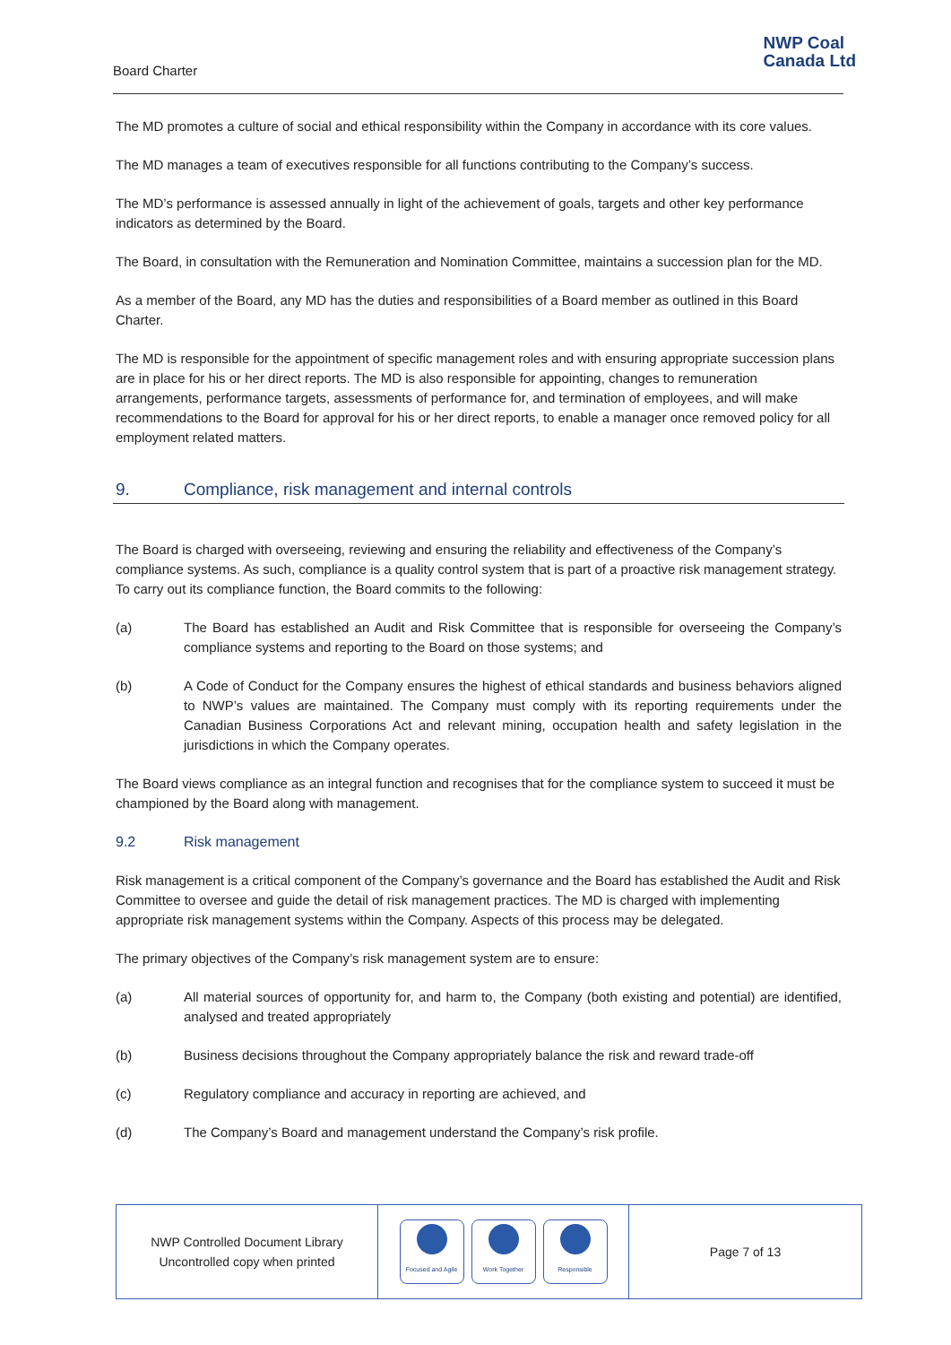Board Charter
NWP Coal
Canada Ltd
The MD promotes a culture of social and ethical responsibility within the Company in accordance with its core values.
The MD manages a team of executives responsible for all functions contributing to the Company’s success.
The MD’s performance is assessed annually in light of the achievement of goals, targets and other key performance indicators as determined by the Board.
The Board, in consultation with the Remuneration and Nomination Committee, maintains a succession plan for the MD.
As a member of the Board, any MD has the duties and responsibilities of a Board member as outlined in this Board Charter.
The MD is responsible for the appointment of specific management roles and with ensuring appropriate succession plans are in place for his or her direct reports. The MD is also responsible for appointing, changes to remuneration arrangements, performance targets, assessments of performance for, and termination of employees, and will make recommendations to the Board for approval for his or her direct reports, to enable a manager once removed policy for all employment related matters.
9. Compliance, risk management and internal controls
The Board is charged with overseeing, reviewing and ensuring the reliability and effectiveness of the Company’s compliance systems. As such, compliance is a quality control system that is part of a proactive risk management strategy. To carry out its compliance function, the Board commits to the following:
(a) The Board has established an Audit and Risk Committee that is responsible for overseeing the Company’s compliance systems and reporting to the Board on those systems; and
(b) A Code of Conduct for the Company ensures the highest of ethical standards and business behaviors aligned to NWP’s values are maintained. The Company must comply with its reporting requirements under the Canadian Business Corporations Act and relevant mining, occupation health and safety legislation in the jurisdictions in which the Company operates.
The Board views compliance as an integral function and recognises that for the compliance system to succeed it must be championed by the Board along with management.
9.2 Risk management
Risk management is a critical component of the Company’s governance and the Board has established the Audit and Risk Committee to oversee and guide the detail of risk management practices. The MD is charged with implementing appropriate risk management systems within the Company. Aspects of this process may be delegated.
The primary objectives of the Company’s risk management system are to ensure:
(a) All material sources of opportunity for, and harm to, the Company (both existing and potential) are identified, analysed and treated appropriately
(b) Business decisions throughout the Company appropriately balance the risk and reward trade-off
(c) Regulatory compliance and accuracy in reporting are achieved, and
(d) The Company’s Board and management understand the Company’s risk profile.
NWP Controlled Document Library
Uncontrolled copy when printed
Focused and Agile
Work Together
Responsible
Page 7 of 13